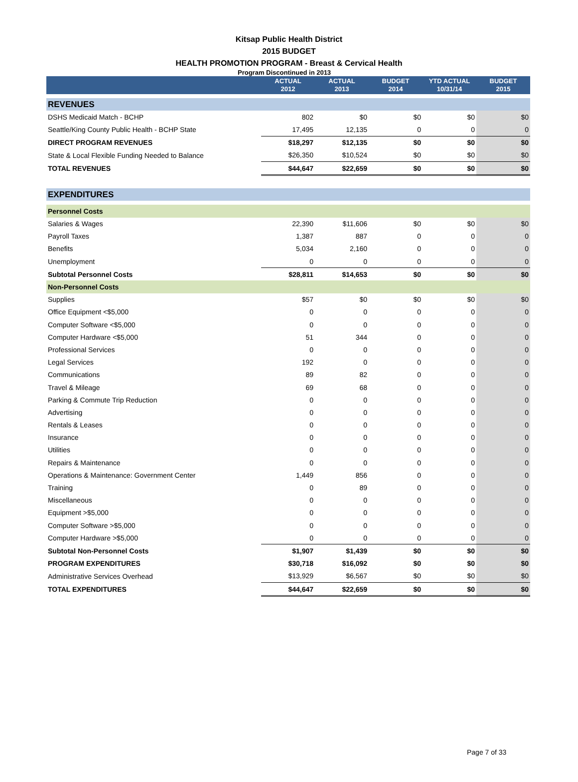Kitsap Public Health District
2015 BUDGET
HEALTH PROMOTION PROGRAM - Breast & Cervical Health
Program Discontinued in 2013
| | ACTUAL 2012 | ACTUAL 2013 | BUDGET 2014 | YTD ACTUAL 10/31/14 | BUDGET 2015 |
| --- | --- | --- | --- | --- | --- |
| REVENUES | | | | | |
| DSHS Medicaid Match - BCHP | 802 | $0 | $0 | $0 | $0 |
| Seattle/King County Public Health - BCHP State | 17,495 | 12,135 | 0 | 0 | 0 |
| DIRECT PROGRAM REVENUES | $18,297 | $12,135 | $0 | $0 | $0 |
| State & Local Flexible Funding Needed to Balance | $26,350 | $10,524 | $0 | $0 | $0 |
| TOTAL REVENUES | $44,647 | $22,659 | $0 | $0 | $0 |
| EXPENDITURES | | | | | |
| Personnel Costs | | | | | |
| Salaries & Wages | 22,390 | $11,606 | $0 | $0 | $0 |
| Payroll Taxes | 1,387 | 887 | 0 | 0 | 0 |
| Benefits | 5,034 | 2,160 | 0 | 0 | 0 |
| Unemployment | 0 | 0 | 0 | 0 | 0 |
| Subtotal Personnel Costs | $28,811 | $14,653 | $0 | $0 | $0 |
| Non-Personnel Costs | | | | | |
| Supplies | $57 | $0 | $0 | $0 | $0 |
| Office Equipment <$5,000 | 0 | 0 | 0 | 0 | 0 |
| Computer Software <$5,000 | 0 | 0 | 0 | 0 | 0 |
| Computer Hardware <$5,000 | 51 | 344 | 0 | 0 | 0 |
| Professional Services | 0 | 0 | 0 | 0 | 0 |
| Legal Services | 192 | 0 | 0 | 0 | 0 |
| Communications | 89 | 82 | 0 | 0 | 0 |
| Travel & Mileage | 69 | 68 | 0 | 0 | 0 |
| Parking & Commute Trip Reduction | 0 | 0 | 0 | 0 | 0 |
| Advertising | 0 | 0 | 0 | 0 | 0 |
| Rentals & Leases | 0 | 0 | 0 | 0 | 0 |
| Insurance | 0 | 0 | 0 | 0 | 0 |
| Utilities | 0 | 0 | 0 | 0 | 0 |
| Repairs & Maintenance | 0 | 0 | 0 | 0 | 0 |
| Operations & Maintenance: Government Center | 1,449 | 856 | 0 | 0 | 0 |
| Training | 0 | 89 | 0 | 0 | 0 |
| Miscellaneous | 0 | 0 | 0 | 0 | 0 |
| Equipment >$5,000 | 0 | 0 | 0 | 0 | 0 |
| Computer Software >$5,000 | 0 | 0 | 0 | 0 | 0 |
| Computer Hardware >$5,000 | 0 | 0 | 0 | 0 | 0 |
| Subtotal Non-Personnel Costs | $1,907 | $1,439 | $0 | $0 | $0 |
| PROGRAM EXPENDITURES | $30,718 | $16,092 | $0 | $0 | $0 |
| Administrative Services Overhead | $13,929 | $6,567 | $0 | $0 | $0 |
| TOTAL EXPENDITURES | $44,647 | $22,659 | $0 | $0 | $0 |
Page 7 of 33